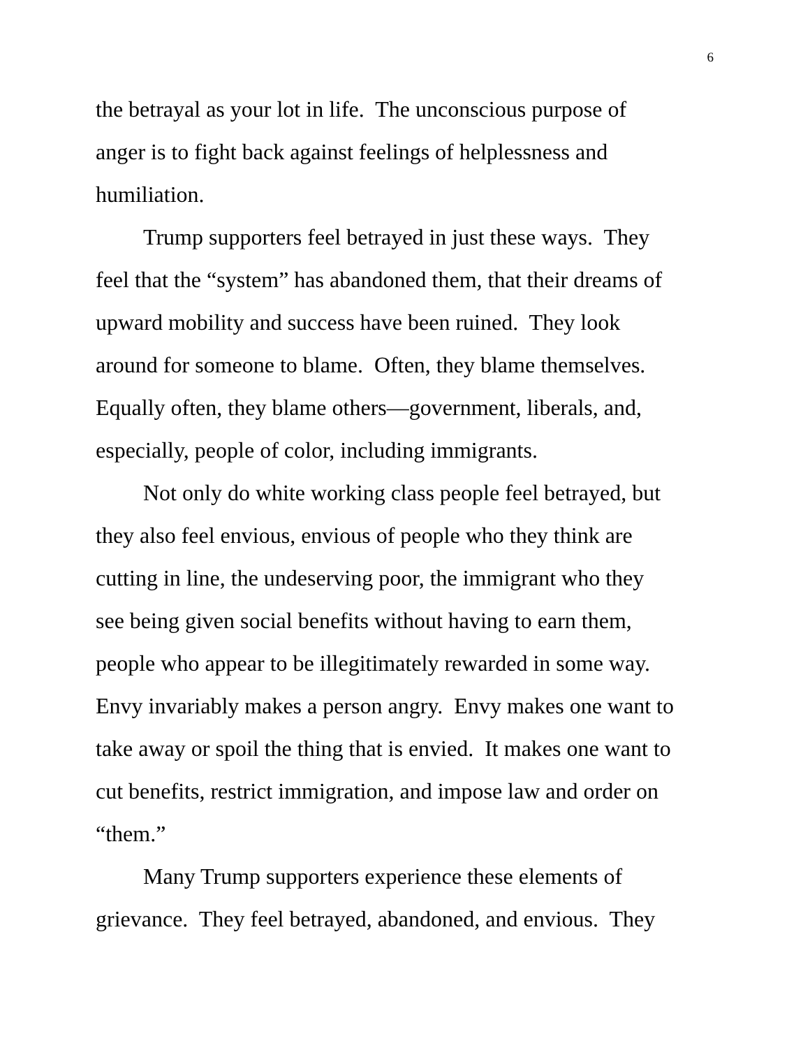6
the betrayal as your lot in life. The unconscious purpose of
anger is to fight back against feelings of helplessness and
humiliation.
Trump supporters feel betrayed in just these ways. They
feel that the “system” has abandoned them, that their dreams of
upward mobility and success have been ruined. They look
around for someone to blame. Often, they blame themselves.
Equally often, they blame others—government, liberals, and,
especially, people of color, including immigrants.
Not only do white working class people feel betrayed, but
they also feel envious, envious of people who they think are
cutting in line, the undeserving poor, the immigrant who they
see being given social benefits without having to earn them,
people who appear to be illegitimately rewarded in some way.
Envy invariably makes a person angry. Envy makes one want to
take away or spoil the thing that is envied. It makes one want to
cut benefits, restrict immigration, and impose law and order on
“them.”
Many Trump supporters experience these elements of
grievance. They feel betrayed, abandoned, and envious. They